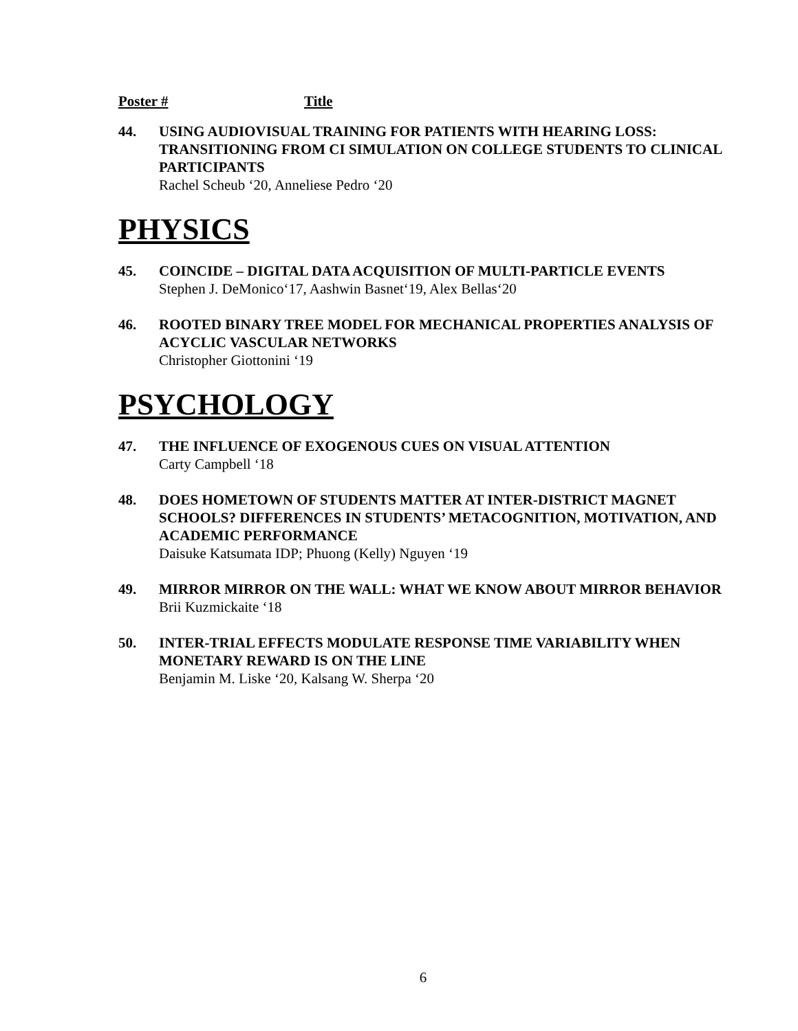Poster # Title
44. USING AUDIOVISUAL TRAINING FOR PATIENTS WITH HEARING LOSS: TRANSITIONING FROM CI SIMULATION ON COLLEGE STUDENTS TO CLINICAL PARTICIPANTS
Rachel Scheub ‘20, Anneliese Pedro ‘20
PHYSICS
45. COINCIDE – DIGITAL DATA ACQUISITION OF MULTI-PARTICLE EVENTS
Stephen J. DeMonico‘17, Aashwin Basnet‘19, Alex Bellas‘20
46. ROOTED BINARY TREE MODEL FOR MECHANICAL PROPERTIES ANALYSIS OF ACYCLIC VASCULAR NETWORKS
Christopher Giottonini ‘19
PSYCHOLOGY
47. THE INFLUENCE OF EXOGENOUS CUES ON VISUAL ATTENTION
Carty Campbell ‘18
48. DOES HOMETOWN OF STUDENTS MATTER AT INTER-DISTRICT MAGNET SCHOOLS? DIFFERENCES IN STUDENTS’ METACOGNITION, MOTIVATION, AND ACADEMIC PERFORMANCE
Daisuke Katsumata IDP; Phuong (Kelly) Nguyen ‘19
49. MIRROR MIRROR ON THE WALL: WHAT WE KNOW ABOUT MIRROR BEHAVIOR
Brii Kuzmickaite ‘18
50. INTER-TRIAL EFFECTS MODULATE RESPONSE TIME VARIABILITY WHEN MONETARY REWARD IS ON THE LINE
Benjamin M. Liske ‘20, Kalsang W. Sherpa ‘20
6